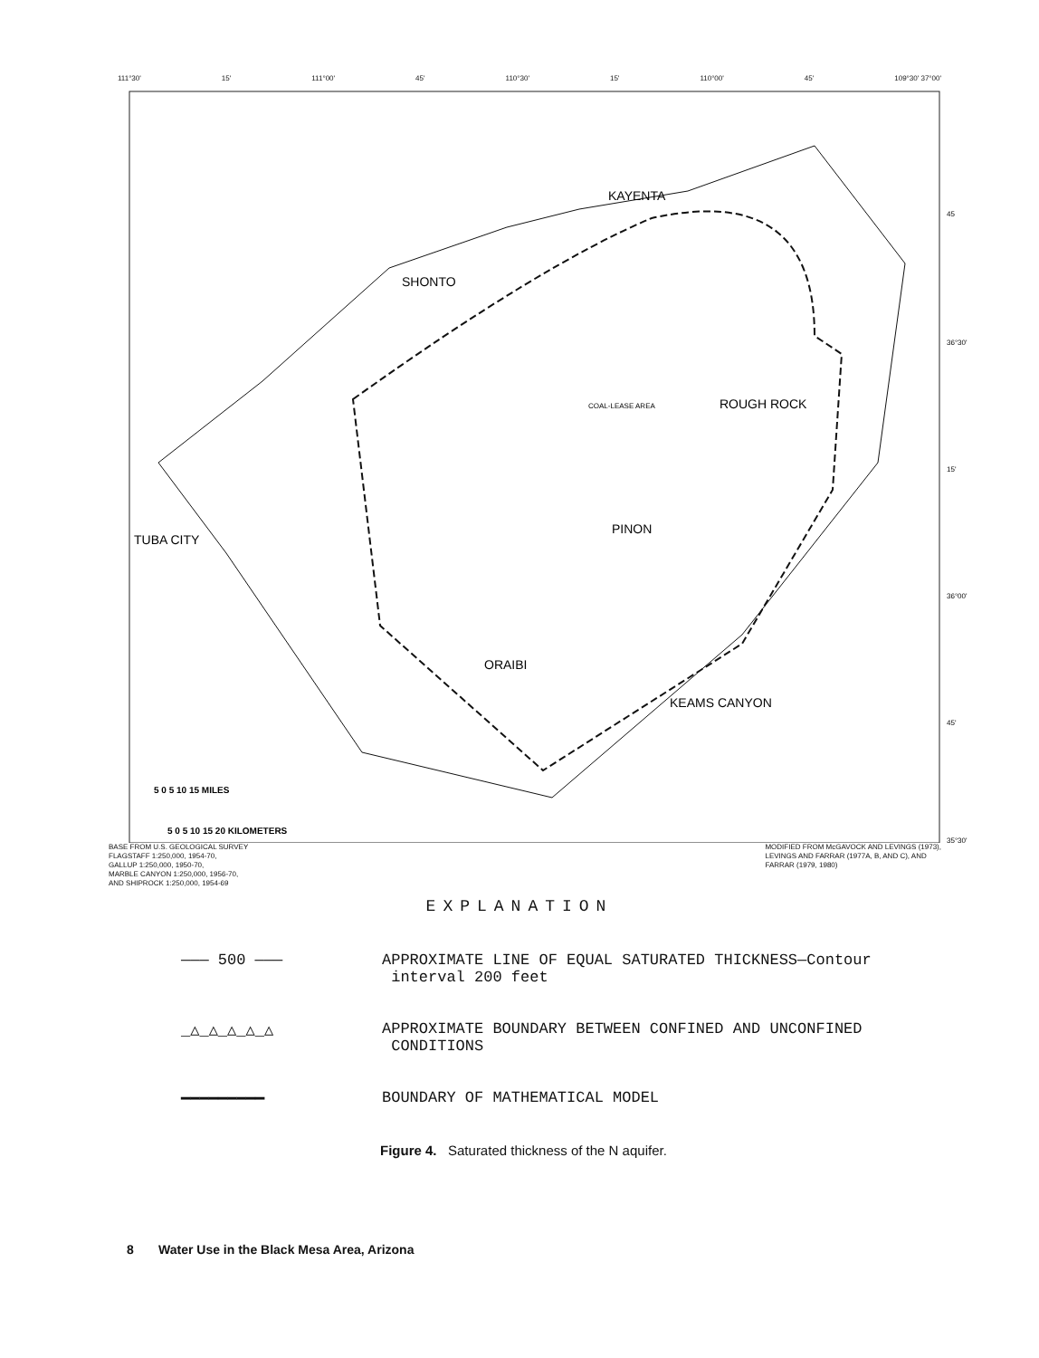111°30' 15' 111°00' 45' 110°30' 15' 110°00' 45' 109°30' 37°00'
KAYENTA
SHONTO
ROUGH ROCK
TUBA CITY
PINON
ORAIBI
KEAMS CANYON
COAL-LEASE AREA
45
36°30'
15'
36°00'
45'
35°30'
5 0 5 10 15 MILES
5 0 5 10 15 20 KILOMETERS
BASE FROM U.S. GEOLOGICAL SURVEY
FLAGSTAFF 1:250,000, 1954-70,
GALLUP 1:250,000, 1950-70,
MARBLE CANYON 1:250,000, 1956-70,
AND SHIPROCK 1:250,000, 1954-69
MODIFIED FROM McGAVOCK AND LEVINGS (1973),
LEVINGS AND FARRAR (1977A, B, AND C), AND
FARRAR (1979, 1980)
EXPLANATION
——— 500 ——— APPROXIMATE LINE OF EQUAL SATURATED THICKNESS—Contour
interval 200 feet
_△_△_△_△_△ APPROXIMATE BOUNDARY BETWEEN CONFINED AND UNCONFINED
CONDITIONS
━━━━━━━━━ BOUNDARY OF MATHEMATICAL MODEL
Figure 4. Saturated thickness of the N aquifer.
8 Water Use in the Black Mesa Area, Arizona